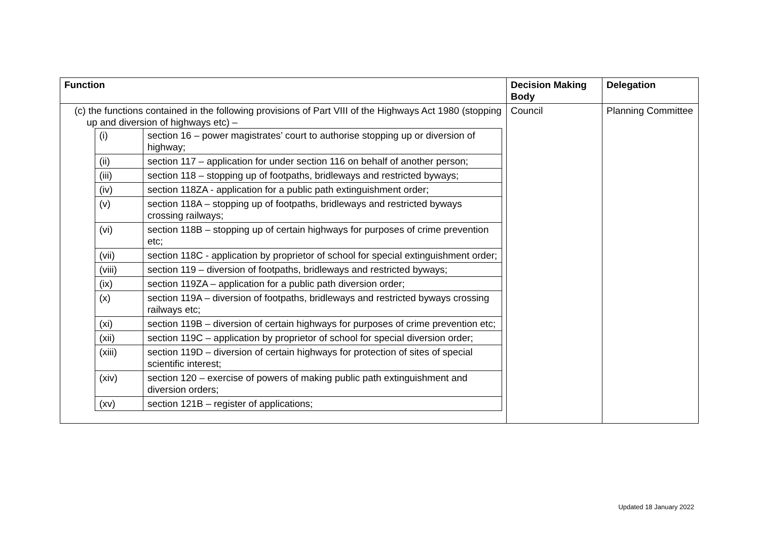| Function | Decision Making Body | Delegation |
| --- | --- | --- |
| (c) the functions contained in the following provisions of Part VIII of the Highways Act 1980 (stopping up and diversion of highways etc) – / (i) / section 16 – power magistrates’ court to authorise stopping up or diversion of highway; / / (ii) / section 117 – application for under section 116 on behalf of another person; / / (iii) / section 118 – stopping up of footpaths, bridleways and restricted byways; / / (iv) / section 118ZA - application for a public path extinguishment order; / / (v) / section 118A – stopping up of footpaths, bridleways and restricted byways crossing railways; / / (vi) / section 118B – stopping up of certain highways for purposes of crime prevention etc; / / (vii) / section 118C - application by proprietor of school for special extinguishment order; / / (viii) / section 119 – diversion of footpaths, bridleways and restricted byways; / / (ix) / section 119ZA – application for a public path diversion order; / / (x) / section 119A – diversion of footpaths, bridleways and restricted byways crossing railways etc; / / (xi) / section 119B – diversion of certain highways for purposes of crime prevention etc; / / (xii) / section 119C – application by proprietor of school for special diversion order; / / (xiii) / section 119D – diversion of certain highways for protection of sites of special scientific interest; / / (xiv) / section 120 – exercise of powers of making public path extinguishment and diversion orders; / / (xv) / section 121B – register of applications; / | Council | Planning Committee |
Updated 18 January 2022